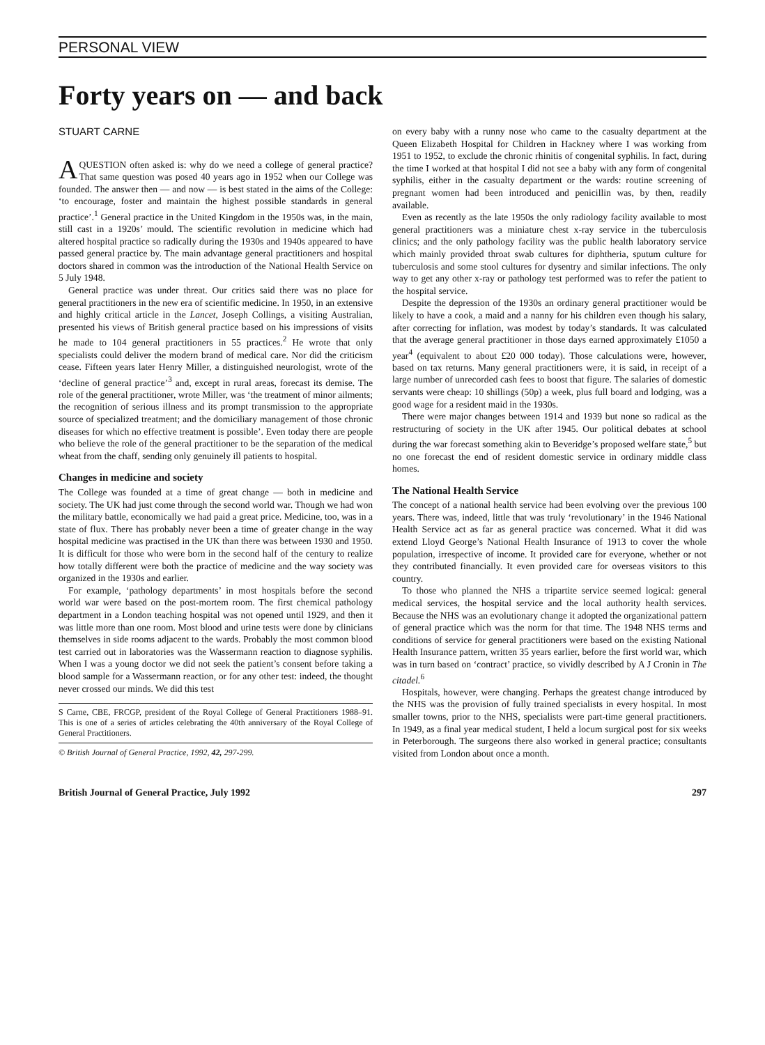PERSONAL VIEW
Forty years on — and back
STUART CARNE
AQUESTION often asked is: why do we need a college of general practice? That same question was posed 40 years ago in 1952 when our College was founded. The answer then — and now — is best stated in the aims of the College: ‘to encourage, foster and maintain the highest possible standards in general practice’.<sup>1</sup> General practice in the United Kingdom in the 1950s was, in the main, still cast in a 1920s’ mould. The scientific revolution in medicine which had altered hospital practice so radically during the 1930s and 1940s appeared to have passed general practice by. The main advantage general practitioners and hospital doctors shared in common was the introduction of the National Health Service on 5 July 1948.
General practice was under threat. Our critics said there was no place for general practitioners in the new era of scientific medicine. In 1950, in an extensive and highly critical article in the Lancet, Joseph Collings, a visiting Australian, presented his views of British general practice based on his impressions of visits he made to 104 general practitioners in 55 practices.<sup>2</sup> He wrote that only specialists could deliver the modern brand of medical care. Nor did the criticism cease. Fifteen years later Henry Miller, a distinguished neurologist, wrote of the ‘decline of general practice’<sup>3</sup> and, except in rural areas, forecast its demise. The role of the general practitioner, wrote Miller, was ‘the treatment of minor ailments; the recognition of serious illness and its prompt transmission to the appropriate source of specialized treatment; and the domiciliary management of those chronic diseases for which no effective treatment is possible’. Even today there are people who believe the role of the general practitioner to be the separation of the medical wheat from the chaff, sending only genuinely ill patients to hospital.
Changes in medicine and society
The College was founded at a time of great change — both in medicine and society. The UK had just come through the second world war. Though we had won the military battle, economically we had paid a great price. Medicine, too, was in a state of flux. There has probably never been a time of greater change in the way hospital medicine was practised in the UK than there was between 1930 and 1950. It is difficult for those who were born in the second half of the century to realize how totally different were both the practice of medicine and the way society was organized in the 1930s and earlier.
For example, ‘pathology departments’ in most hospitals before the second world war were based on the post-mortem room. The first chemical pathology department in a London teaching hospital was not opened until 1929, and then it was little more than one room. Most blood and urine tests were done by clinicians themselves in side rooms adjacent to the wards. Probably the most common blood test carried out in laboratories was the Wassermann reaction to diagnose syphilis. When I was a young doctor we did not seek the patient’s consent before taking a blood sample for a Wassermann reaction, or for any other test: indeed, the thought never crossed our minds. We did this test
S Carne, CBE, FRCGP, president of the Royal College of General Practitioners 1988–91. This is one of a series of articles celebrating the 40th anniversary of the Royal College of General Practitioners.
© British Journal of General Practice, 1992, 42, 297-299.
on every baby with a runny nose who came to the casualty department at the Queen Elizabeth Hospital for Children in Hackney where I was working from 1951 to 1952, to exclude the chronic rhinitis of congenital syphilis. In fact, during the time I worked at that hospital I did not see a baby with any form of congenital syphilis, either in the casualty department or the wards: routine screening of pregnant women had been introduced and penicillin was, by then, readily available.
Even as recently as the late 1950s the only radiology facility available to most general practitioners was a miniature chest x-ray service in the tuberculosis clinics; and the only pathology facility was the public health laboratory service which mainly provided throat swab cultures for diphtheria, sputum culture for tuberculosis and some stool cultures for dysentry and similar infections. The only way to get any other x-ray or pathology test performed was to refer the patient to the hospital service.
Despite the depression of the 1930s an ordinary general practitioner would be likely to have a cook, a maid and a nanny for his children even though his salary, after correcting for inflation, was modest by today’s standards. It was calculated that the average general practitioner in those days earned approximately £1050 a year<sup>4</sup> (equivalent to about £20 000 today). Those calculations were, however, based on tax returns. Many general practitioners were, it is said, in receipt of a large number of unrecorded cash fees to boost that figure. The salaries of domestic servants were cheap: 10 shillings (50p) a week, plus full board and lodging, was a good wage for a resident maid in the 1930s.
There were major changes between 1914 and 1939 but none so radical as the restructuring of society in the UK after 1945. Our political debates at school during the war forecast something akin to Beveridge’s proposed welfare state,<sup>5</sup> but no one forecast the end of resident domestic service in ordinary middle class homes.
The National Health Service
The concept of a national health service had been evolving over the previous 100 years. There was, indeed, little that was truly ‘revolutionary’ in the 1946 National Health Service act as far as general practice was concerned. What it did was extend Lloyd George’s National Health Insurance of 1913 to cover the whole population, irrespective of income. It provided care for everyone, whether or not they contributed financially. It even provided care for overseas visitors to this country.
To those who planned the NHS a tripartite service seemed logical: general medical services, the hospital service and the local authority health services. Because the NHS was an evolutionary change it adopted the organizational pattern of general practice which was the norm for that time. The 1948 NHS terms and conditions of service for general practitioners were based on the existing National Health Insurance pattern, written 35 years earlier, before the first world war, which was in turn based on ‘contract’ practice, so vividly described by A J Cronin in The citadel.<sup>6</sup>
Hospitals, however, were changing. Perhaps the greatest change introduced by the NHS was the provision of fully trained specialists in every hospital. In most smaller towns, prior to the NHS, specialists were part-time general practitioners. In 1949, as a final year medical student, I held a locum surgical post for six weeks in Peterborough. The surgeons there also worked in general practice; consultants visited from London about once a month.
British Journal of General Practice, July 1992 297